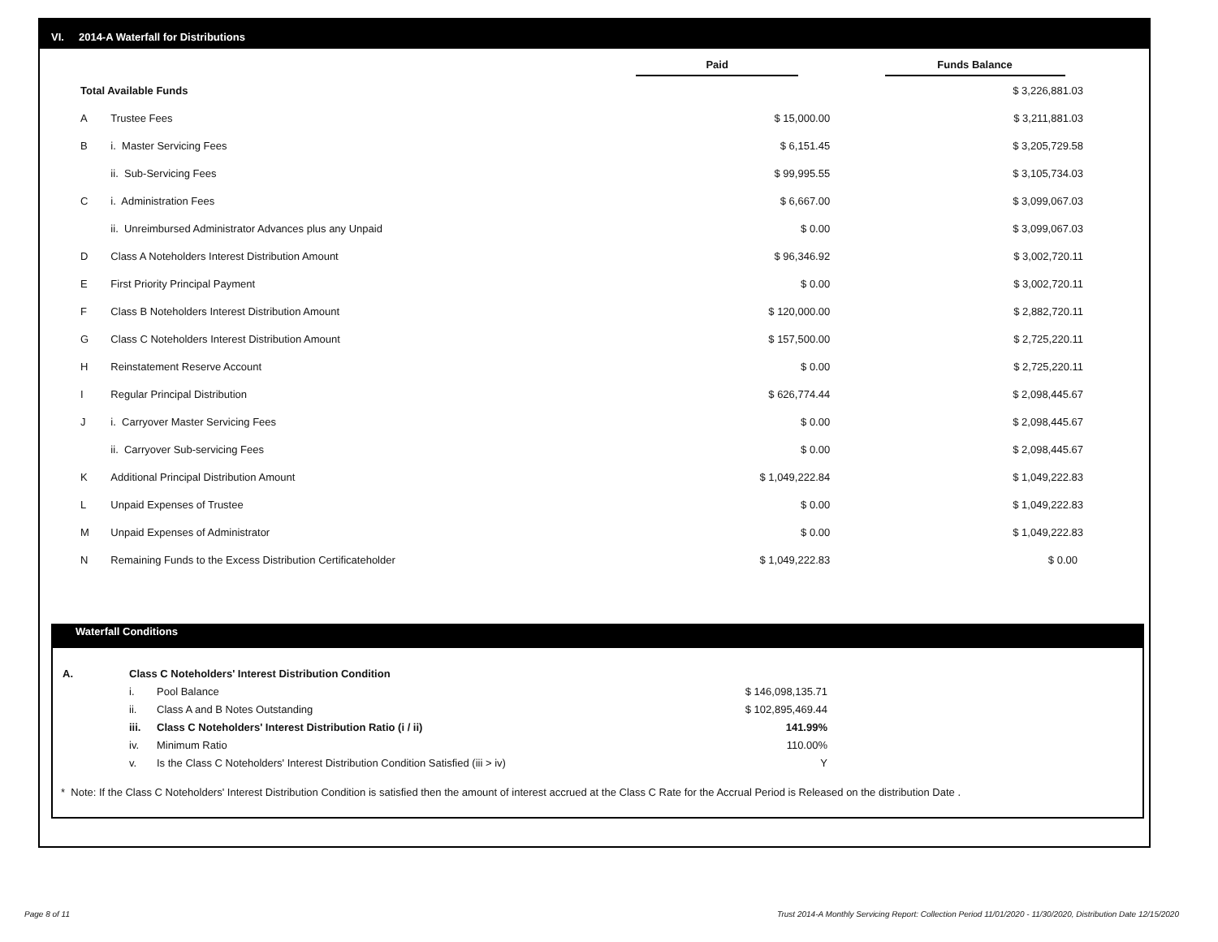VI. 2014-A Waterfall for Distributions
| | | Paid | Funds Balance |
| --- | --- | --- | --- |
| Total Available Funds | | | $ 3,226,881.03 |
| A | Trustee Fees | $ 15,000.00 | $ 3,211,881.03 |
| B | i. Master Servicing Fees | $ 6,151.45 | $ 3,205,729.58 |
| | ii. Sub-Servicing Fees | $ 99,995.55 | $ 3,105,734.03 |
| C | i. Administration Fees | $ 6,667.00 | $ 3,099,067.03 |
| | ii. Unreimbursed Administrator Advances plus any Unpaid | $ 0.00 | $ 3,099,067.03 |
| D | Class A Noteholders Interest Distribution Amount | $ 96,346.92 | $ 3,002,720.11 |
| E | First Priority Principal Payment | $ 0.00 | $ 3,002,720.11 |
| F | Class B Noteholders Interest Distribution Amount | $ 120,000.00 | $ 2,882,720.11 |
| G | Class C Noteholders Interest Distribution Amount | $ 157,500.00 | $ 2,725,220.11 |
| H | Reinstatement Reserve Account | $ 0.00 | $ 2,725,220.11 |
| I | Regular Principal Distribution | $ 626,774.44 | $ 2,098,445.67 |
| J | i. Carryover Master Servicing Fees | $ 0.00 | $ 2,098,445.67 |
| | ii. Carryover Sub-servicing Fees | $ 0.00 | $ 2,098,445.67 |
| K | Additional Principal Distribution Amount | $ 1,049,222.84 | $ 1,049,222.83 |
| L | Unpaid Expenses of Trustee | $ 0.00 | $ 1,049,222.83 |
| M | Unpaid Expenses of Administrator | $ 0.00 | $ 1,049,222.83 |
| N | Remaining Funds to the Excess Distribution Certificateholder | $ 1,049,222.83 | $ 0.00 |
Waterfall Conditions
| A. | Class C Noteholders' Interest Distribution Condition | | |
| | i. | Pool Balance | $ 146,098,135.71 |
| | ii. | Class A and B Notes Outstanding | $ 102,895,469.44 |
| | iii. | Class C Noteholders' Interest Distribution Ratio (i / ii) | 141.99% |
| | iv. | Minimum Ratio | 110.00% |
| | v. | Is the Class C Noteholders' Interest Distribution Condition Satisfied (iii > iv) | Y |
* Note: If the Class C Noteholders' Interest Distribution Condition is satisfied then the amount of interest accrued at the Class C Rate for the Accrual Period is Released on the distribution Date .
Page 8 of 11
Trust 2014-A Monthly Servicing Report: Collection Period 11/01/2020 - 11/30/2020, Distribution Date 12/15/2020